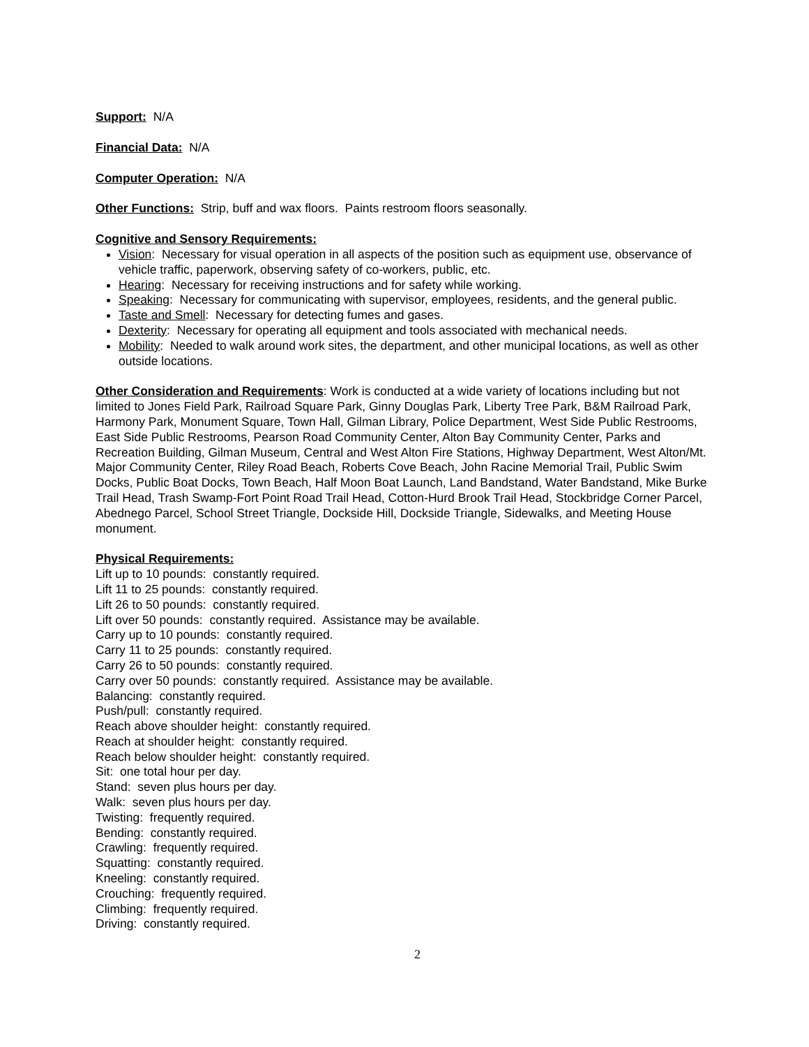Support: N/A
Financial Data: N/A
Computer Operation: N/A
Other Functions: Strip, buff and wax floors. Paints restroom floors seasonally.
Cognitive and Sensory Requirements:
Vision: Necessary for visual operation in all aspects of the position such as equipment use, observance of vehicle traffic, paperwork, observing safety of co-workers, public, etc.
Hearing: Necessary for receiving instructions and for safety while working.
Speaking: Necessary for communicating with supervisor, employees, residents, and the general public.
Taste and Smell: Necessary for detecting fumes and gases.
Dexterity: Necessary for operating all equipment and tools associated with mechanical needs.
Mobility: Needed to walk around work sites, the department, and other municipal locations, as well as other outside locations.
Other Consideration and Requirements: Work is conducted at a wide variety of locations including but not limited to Jones Field Park, Railroad Square Park, Ginny Douglas Park, Liberty Tree Park, B&M Railroad Park, Harmony Park, Monument Square, Town Hall, Gilman Library, Police Department, West Side Public Restrooms, East Side Public Restrooms, Pearson Road Community Center, Alton Bay Community Center, Parks and Recreation Building, Gilman Museum, Central and West Alton Fire Stations, Highway Department, West Alton/Mt. Major Community Center, Riley Road Beach, Roberts Cove Beach, John Racine Memorial Trail, Public Swim Docks, Public Boat Docks, Town Beach, Half Moon Boat Launch, Land Bandstand, Water Bandstand, Mike Burke Trail Head, Trash Swamp-Fort Point Road Trail Head, Cotton-Hurd Brook Trail Head, Stockbridge Corner Parcel, Abednego Parcel, School Street Triangle, Dockside Hill, Dockside Triangle, Sidewalks, and Meeting House monument.
Physical Requirements:
Lift up to 10 pounds: constantly required.
Lift 11 to 25 pounds: constantly required.
Lift 26 to 50 pounds: constantly required.
Lift over 50 pounds: constantly required. Assistance may be available.
Carry up to 10 pounds: constantly required.
Carry 11 to 25 pounds: constantly required.
Carry 26 to 50 pounds: constantly required.
Carry over 50 pounds: constantly required. Assistance may be available.
Balancing: constantly required.
Push/pull: constantly required.
Reach above shoulder height: constantly required.
Reach at shoulder height: constantly required.
Reach below shoulder height: constantly required.
Sit: one total hour per day.
Stand: seven plus hours per day.
Walk: seven plus hours per day.
Twisting: frequently required.
Bending: constantly required.
Crawling: frequently required.
Squatting: constantly required.
Kneeling: constantly required.
Crouching: frequently required.
Climbing: frequently required.
Driving: constantly required.
2